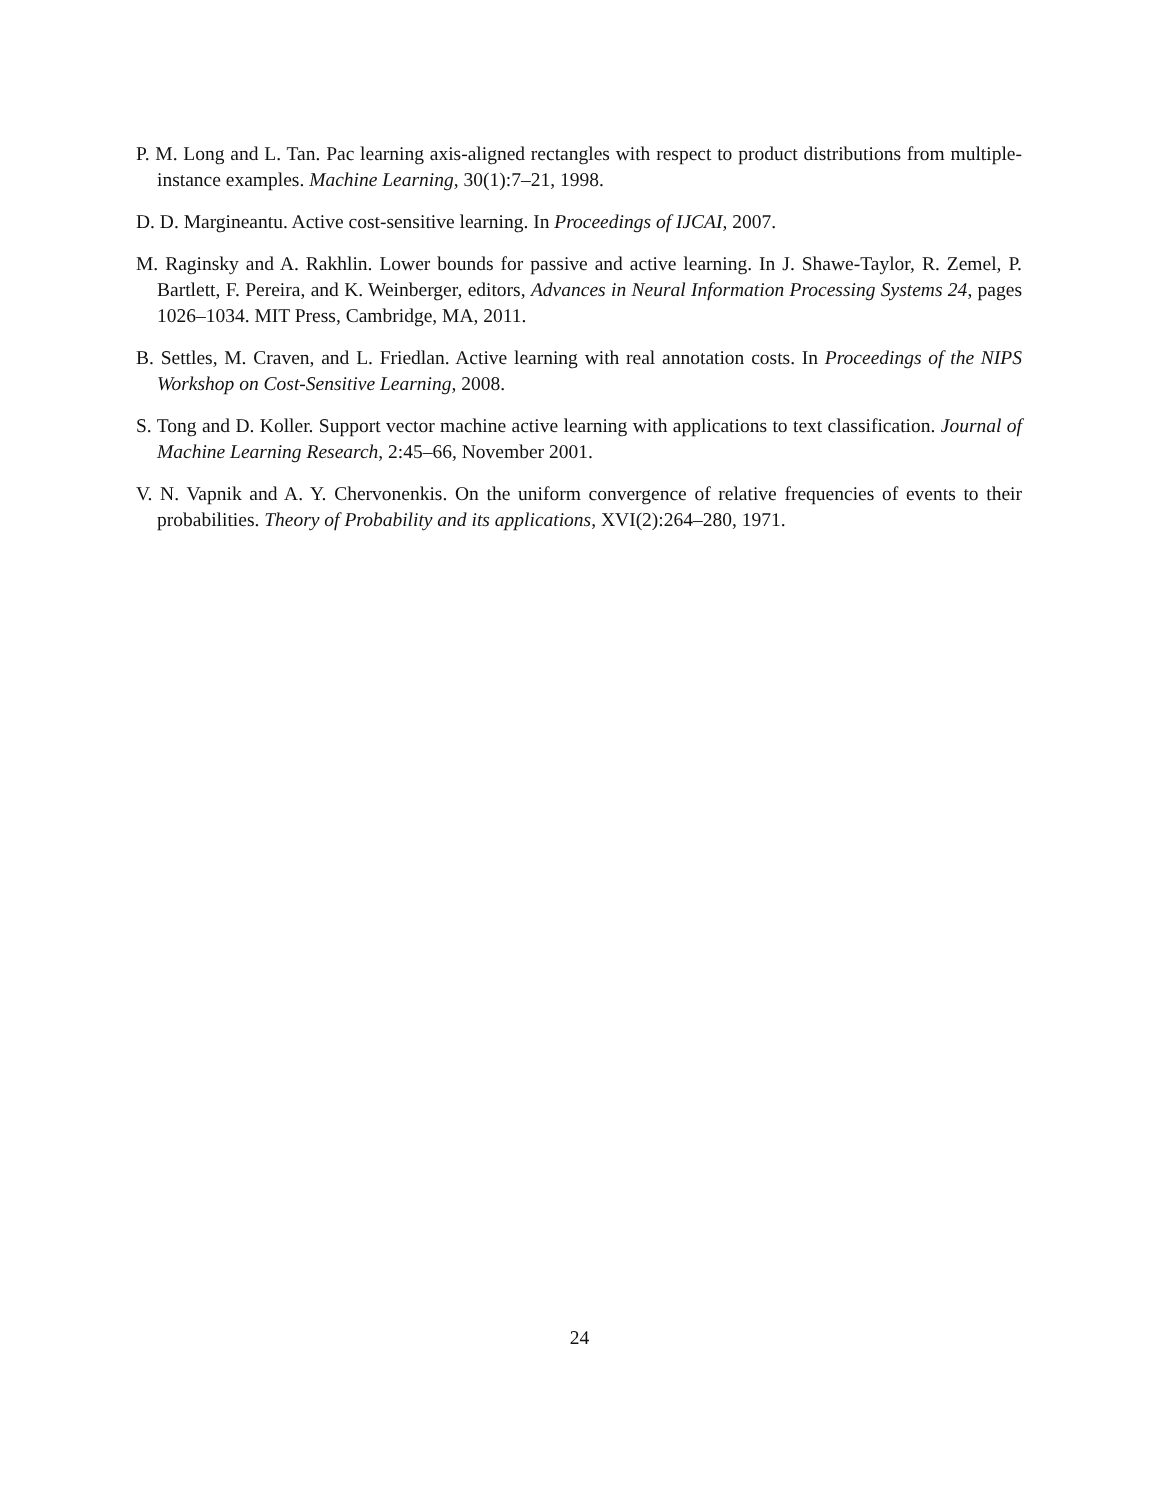P. M. Long and L. Tan. Pac learning axis-aligned rectangles with respect to product distributions from multiple-instance examples. Machine Learning, 30(1):7–21, 1998.
D. D. Margineantu. Active cost-sensitive learning. In Proceedings of IJCAI, 2007.
M. Raginsky and A. Rakhlin. Lower bounds for passive and active learning. In J. Shawe-Taylor, R. Zemel, P. Bartlett, F. Pereira, and K. Weinberger, editors, Advances in Neural Information Processing Systems 24, pages 1026–1034. MIT Press, Cambridge, MA, 2011.
B. Settles, M. Craven, and L. Friedlan. Active learning with real annotation costs. In Proceedings of the NIPS Workshop on Cost-Sensitive Learning, 2008.
S. Tong and D. Koller. Support vector machine active learning with applications to text classification. Journal of Machine Learning Research, 2:45–66, November 2001.
V. N. Vapnik and A. Y. Chervonenkis. On the uniform convergence of relative frequencies of events to their probabilities. Theory of Probability and its applications, XVI(2):264–280, 1971.
24